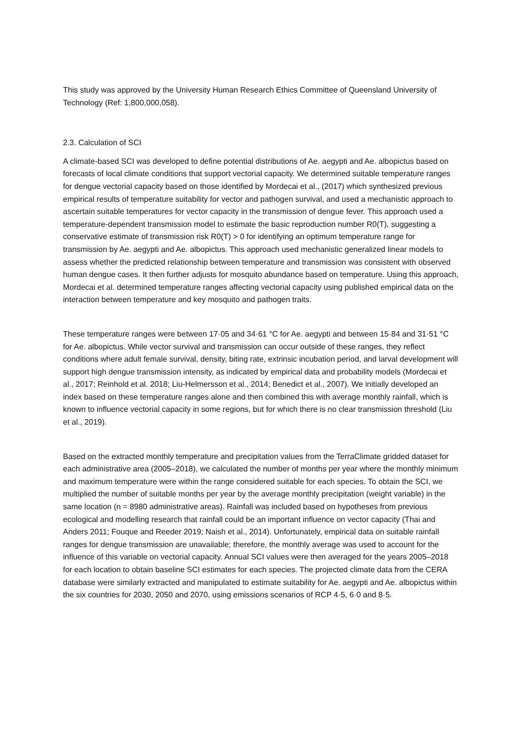This study was approved by the University Human Research Ethics Committee of Queensland University of Technology (Ref: 1,800,000,058).
2.3. Calculation of SCI
A climate-based SCI was developed to define potential distributions of Ae. aegypti and Ae. albopictus based on forecasts of local climate conditions that support vectorial capacity. We determined suitable temperature ranges for dengue vectorial capacity based on those identified by Mordecai et al., (2017) which synthesized previous empirical results of temperature suitability for vector and pathogen survival, and used a mechanistic approach to ascertain suitable temperatures for vector capacity in the transmission of dengue fever. This approach used a temperature-dependent transmission model to estimate the basic reproduction number R0(T), suggesting a conservative estimate of transmission risk R0(T) > 0 for identifying an optimum temperature range for transmission by Ae. aegypti and Ae. albopictus. This approach used mechanistic generalized linear models to assess whether the predicted relationship between temperature and transmission was consistent with observed human dengue cases. It then further adjusts for mosquito abundance based on temperature. Using this approach, Mordecai et al. determined temperature ranges affecting vectorial capacity using published empirical data on the interaction between temperature and key mosquito and pathogen traits.
These temperature ranges were between 17·05 and 34·61 °C for Ae. aegypti and between 15·84 and 31·51 °C for Ae. albopictus. While vector survival and transmission can occur outside of these ranges, they reflect conditions where adult female survival, density, biting rate, extrinsic incubation period, and larval development will support high dengue transmission intensity, as indicated by empirical data and probability models (Mordecai et al., 2017; Reinhold et al. 2018; Liu-Helmersson et al., 2014; Benedict et al., 2007). We initially developed an index based on these temperature ranges alone and then combined this with average monthly rainfall, which is known to influence vectorial capacity in some regions, but for which there is no clear transmission threshold (Liu et al., 2019).
Based on the extracted monthly temperature and precipitation values from the TerraClimate gridded dataset for each administrative area (2005–2018), we calculated the number of months per year where the monthly minimum and maximum temperature were within the range considered suitable for each species. To obtain the SCI, we multiplied the number of suitable months per year by the average monthly precipitation (weight variable) in the same location (n = 8980 administrative areas). Rainfall was included based on hypotheses from previous ecological and modelling research that rainfall could be an important influence on vector capacity (Thai and Anders 2011; Fouque and Reeder 2019; Naish et al., 2014). Unfortunately, empirical data on suitable rainfall ranges for dengue transmission are unavailable; therefore, the monthly average was used to account for the influence of this variable on vectorial capacity. Annual SCI values were then averaged for the years 2005–2018 for each location to obtain baseline SCI estimates for each species. The projected climate data from the CERA database were similarly extracted and manipulated to estimate suitability for Ae. aegypti and Ae. albopictus within the six countries for 2030, 2050 and 2070, using emissions scenarios of RCP 4·5, 6·0 and 8·5.